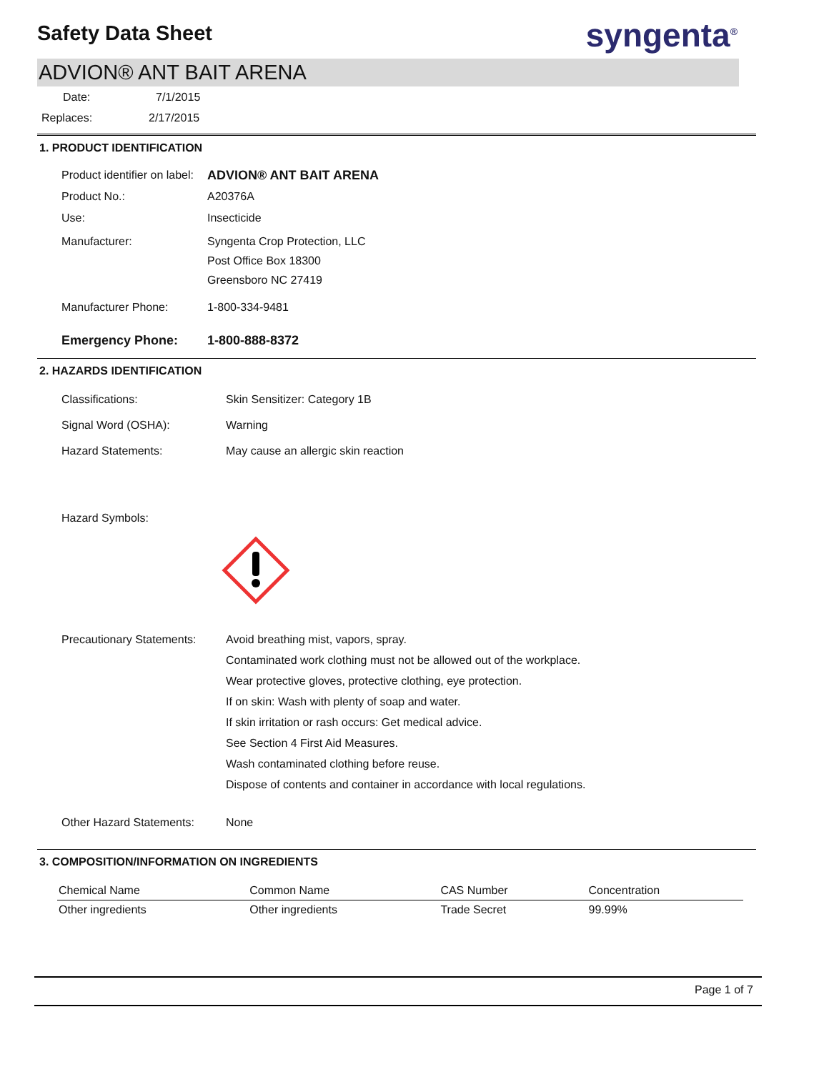Safety Data Sheet
syngenta<sup>®</sup>
ADVION® ANT BAIT ARENA
Date: 7/1/2015
Replaces: 2/17/2015
1. PRODUCT IDENTIFICATION
Product identifier on label:
ADVION® ANT BAIT ARENA
Product No.: A20376A
Use: Insecticide
Manufacturer: Syngenta Crop Protection, LLC
Post Office Box 18300
Greensboro NC 27419
Manufacturer Phone: 1-800-334-9481
Emergency Phone: 1-800-888-8372
2. HAZARDS IDENTIFICATION
Classifications: Skin Sensitizer: Category 1B
Signal Word (OSHA): Warning
Hazard Statements: May cause an allergic skin reaction
Hazard Symbols:
Precautionary Statements:
Avoid breathing mist, vapors, spray.
Contaminated work clothing must not be allowed out of the workplace.
Wear protective gloves, protective clothing, eye protection.
If on skin: Wash with plenty of soap and water.
If skin irritation or rash occurs: Get medical advice.
See Section 4 First Aid Measures.
Wash contaminated clothing before reuse.
Dispose of contents and container in accordance with local regulations.
Other Hazard Statements:
None
3. COMPOSITION/INFORMATION ON INGREDIENTS
| Chemical Name | Common Name | CAS Number | Concentration |
| --- | --- | --- | --- |
| Other ingredients | Other ingredients | Trade Secret | 99.99% |
Page 1 of 7